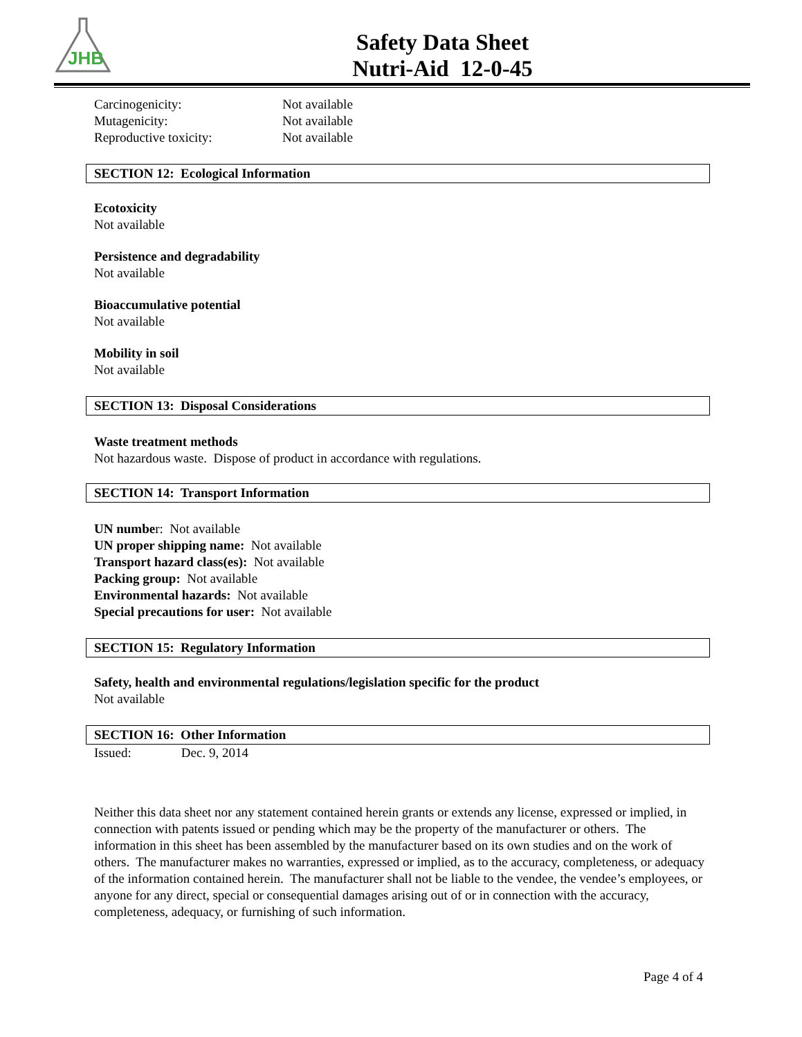JHB
Safety Data Sheet
Nutri-Aid 12-0-45
| Carcinogenicity: | Not available |
| Mutagenicity: | Not available |
| Reproductive toxicity: | Not available |
SECTION 12: Ecological Information
Ecotoxicity
Not available
Persistence and degradability
Not available
Bioaccumulative potential
Not available
Mobility in soil
Not available
SECTION 13: Disposal Considerations
Waste treatment methods
Not hazardous waste. Dispose of product in accordance with regulations.
SECTION 14: Transport Information
UN number: Not available
UN proper shipping name: Not available
Transport hazard class(es): Not available
Packing group: Not available
Environmental hazards: Not available
Special precautions for user: Not available
SECTION 15: Regulatory Information
Safety, health and environmental regulations/legislation specific for the product
Not available
SECTION 16: Other Information
Issued: Dec. 9, 2014
Neither this data sheet nor any statement contained herein grants or extends any license, expressed or implied, in connection with patents issued or pending which may be the property of the manufacturer or others. The information in this sheet has been assembled by the manufacturer based on its own studies and on the work of others. The manufacturer makes no warranties, expressed or implied, as to the accuracy, completeness, or adequacy of the information contained herein. The manufacturer shall not be liable to the vendee, the vendee’s employees, or anyone for any direct, special or consequential damages arising out of or in connection with the accuracy, completeness, adequacy, or furnishing of such information.
Page 4 of 4